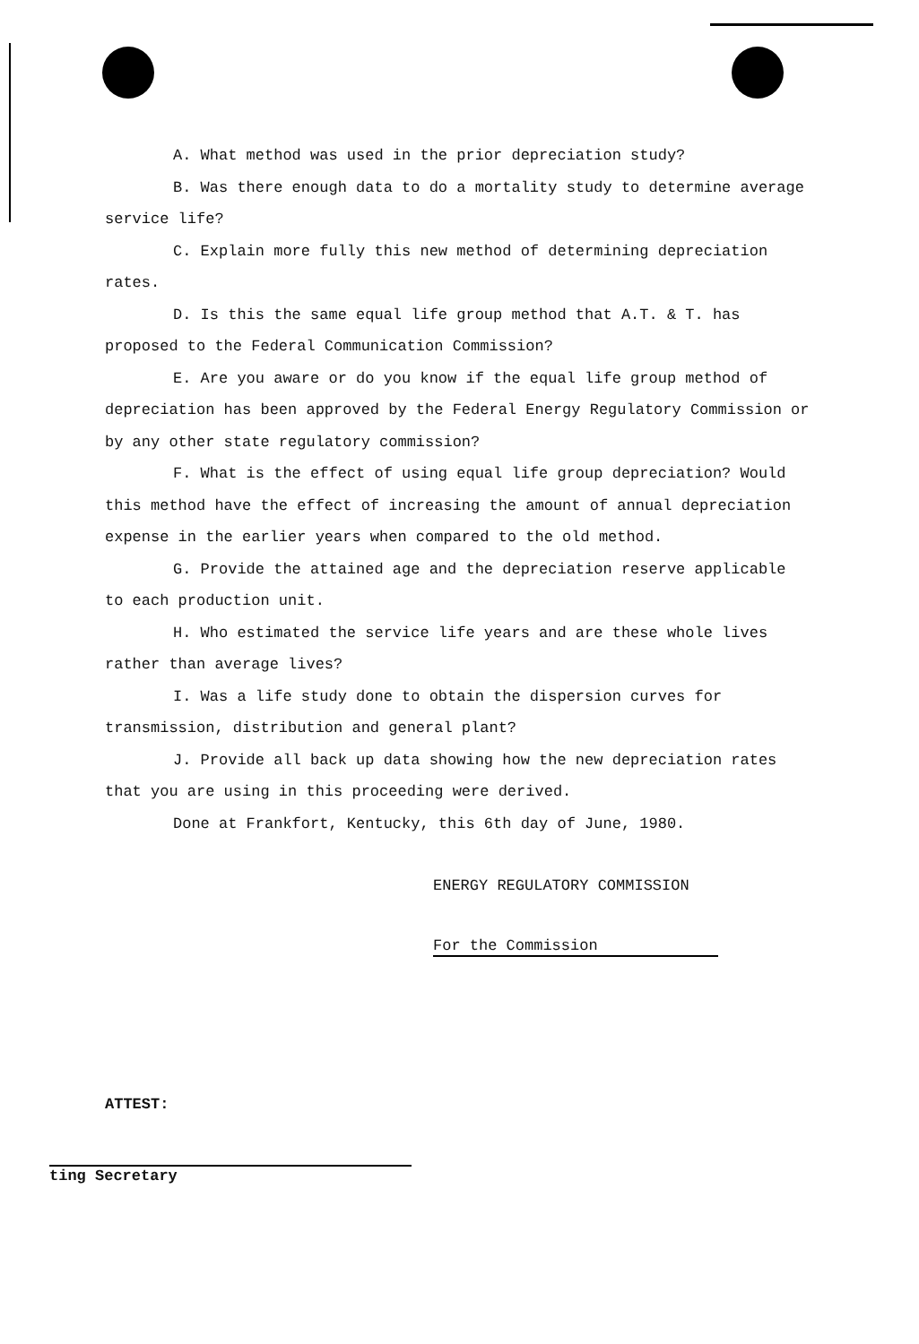A. What method was used in the prior depreciation study?
B. Was there enough data to do a mortality study to determine average service life?
C. Explain more fully this new method of determining depreciation rates.
D. Is this the same equal life group method that A.T. & T. has proposed to the Federal Communication Commission?
E. Are you aware or do you know if the equal life group method of depreciation has been approved by the Federal Energy Regulatory Commission or by any other state regulatory commission?
F. What is the effect of using equal life group depreciation? Would this method have the effect of increasing the amount of annual depreciation expense in the earlier years when compared to the old method.
G. Provide the attained age and the depreciation reserve applicable to each production unit.
H. Who estimated the service life years and are these whole lives rather than average lives?
I. Was a life study done to obtain the dispersion curves for transmission, distribution and general plant?
J. Provide all back up data showing how the new depreciation rates that you are using in this proceeding were derived.
Done at Frankfort, Kentucky, this 6th day of June, 1980.
ENERGY REGULATORY COMMISSION
For the Commission
ATTEST:
ting Secretary